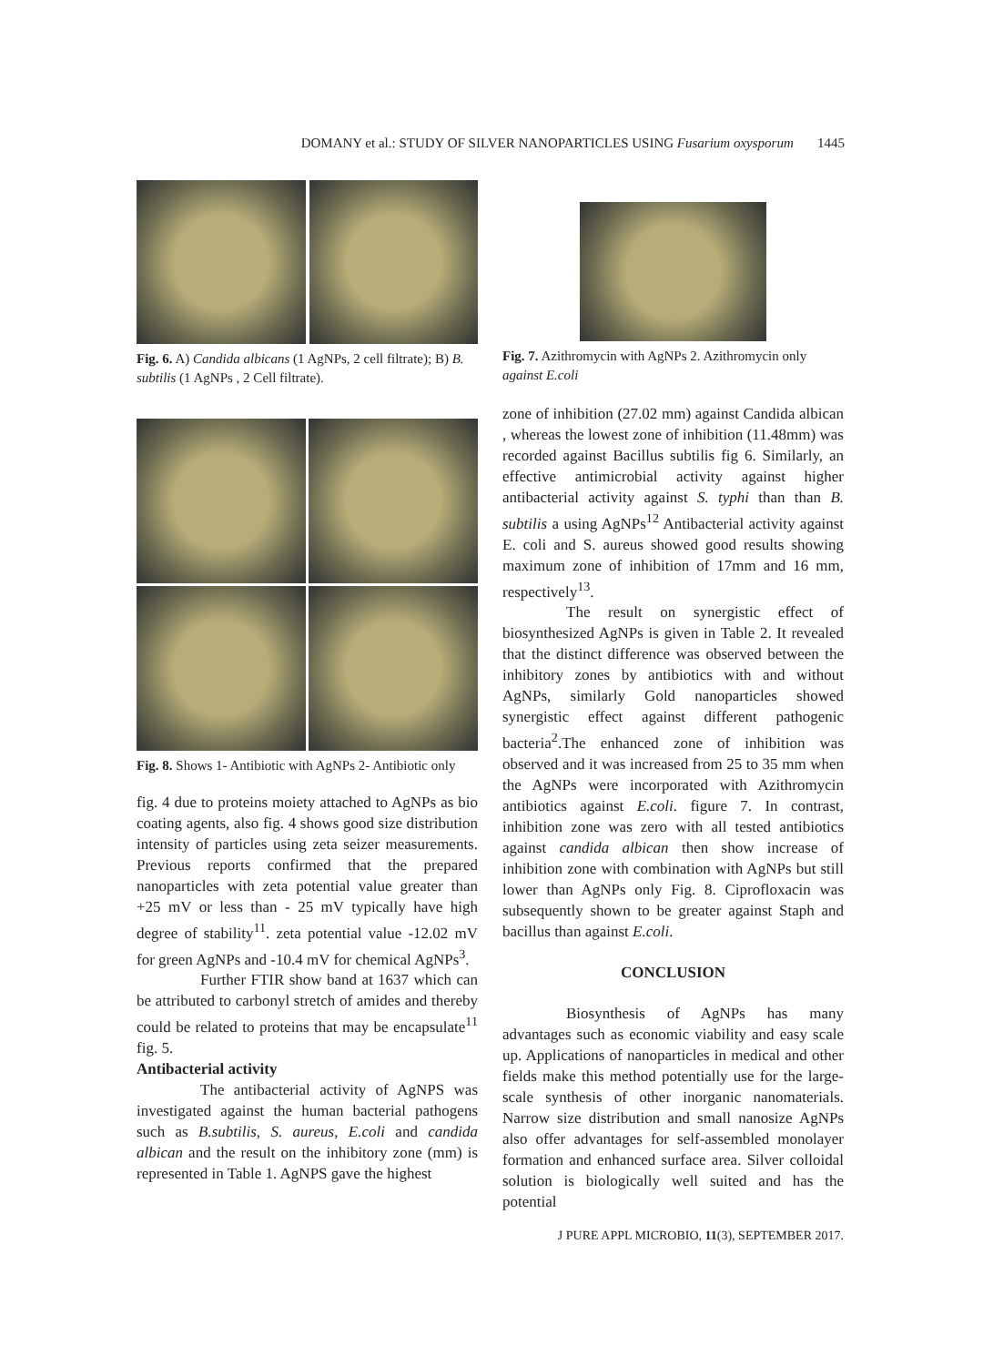DOMANY et al.: STUDY OF SILVER NANOPARTICLES USING Fusarium oxysporum 1445
Fig. 6. A) Candida albicans (1 AgNPs, 2 cell filtrate); B) B. subtilis (1 AgNPs , 2 Cell filtrate).
Fig. 8. Shows 1- Antibiotic with AgNPs 2- Antibiotic only
fig. 4 due to proteins moiety attached to AgNPs as bio coating agents, also fig. 4 shows good size distribution intensity of particles using zeta seizer measurements. Previous reports confirmed that the prepared nanoparticles with zeta potential value greater than +25 mV or less than - 25 mV typically have high degree of stability<sup>11</sup>. zeta potential value -12.02 mV for green AgNPs and -10.4 mV for chemical AgNPs<sup>3</sup>.
Further FTIR show band at 1637 which can be attributed to carbonyl stretch of amides and thereby could be related to proteins that may be encapsulate<sup>11</sup> fig. 5.
Antibacterial activity
The antibacterial activity of AgNPS was investigated against the human bacterial pathogens such as B.subtilis, S. aureus, E.coli and candida albican and the result on the inhibitory zone (mm) is represented in Table 1. AgNPS gave the highest
Fig. 7. Azithromycin with AgNPs 2. Azithromycin only against E.coli
zone of inhibition (27.02 mm) against Candida albican , whereas the lowest zone of inhibition (11.48mm) was recorded against Bacillus subtilis fig 6. Similarly, an effective antimicrobial activity against higher antibacterial activity against S. typhi than than B. subtilis a using AgNPs<sup>12</sup> Antibacterial activity against E. coli and S. aureus showed good results showing maximum zone of inhibition of 17mm and 16 mm, respectively<sup>13</sup>.
The result on synergistic effect of biosynthesized AgNPs is given in Table 2. It revealed that the distinct difference was observed between the inhibitory zones by antibiotics with and without AgNPs, similarly Gold nanoparticles showed synergistic effect against different pathogenic bacteria<sup>2</sup>.The enhanced zone of inhibition was observed and it was increased from 25 to 35 mm when the AgNPs were incorporated with Azithromycin antibiotics against E.coli. figure 7. In contrast, inhibition zone was zero with all tested antibiotics against candida albican then show increase of inhibition zone with combination with AgNPs but still lower than AgNPs only Fig. 8. Ciprofloxacin was subsequently shown to be greater against Staph and bacillus than against E.coli.
CONCLUSION
Biosynthesis of AgNPs has many advantages such as economic viability and easy scale up. Applications of nanoparticles in medical and other fields make this method potentially use for the large-scale synthesis of other inorganic nanomaterials. Narrow size distribution and small nanosize AgNPs also offer advantages for self-assembled monolayer formation and enhanced surface area. Silver colloidal solution is biologically well suited and has the potential
J PURE APPL MICROBIO, 11(3), SEPTEMBER 2017.